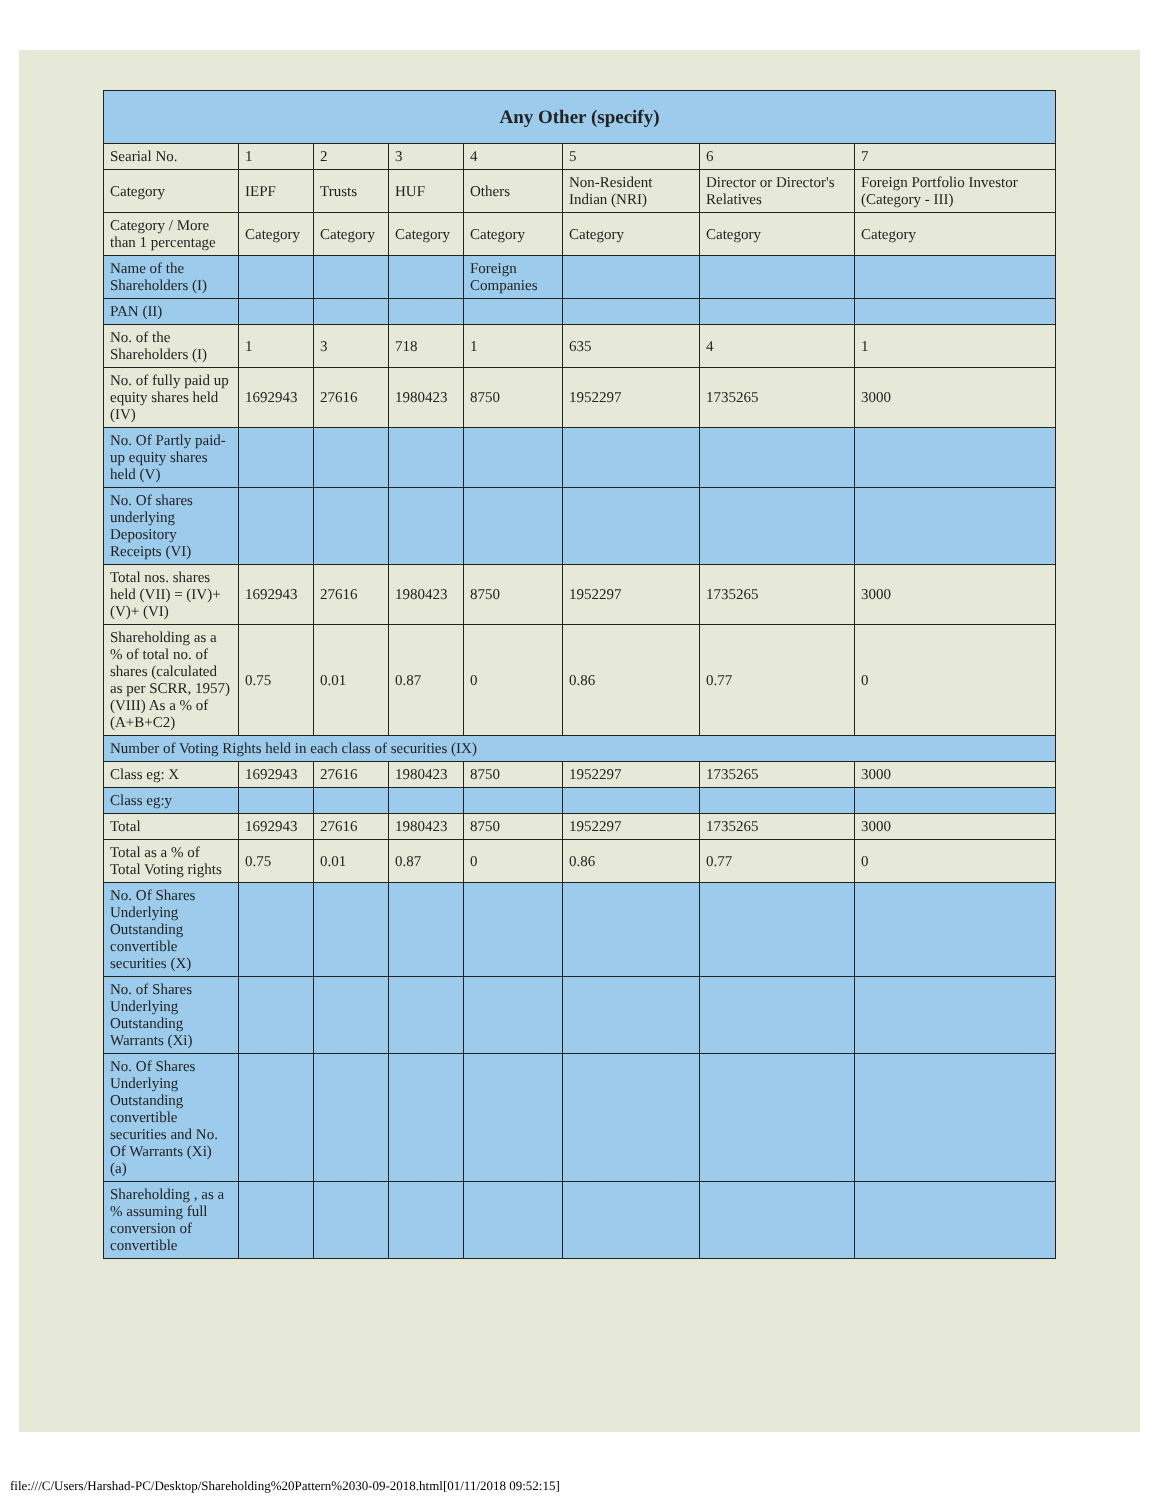| Any Other (specify) | | | | | | | |
| --- | --- | --- | --- | --- | --- | --- | --- |
| Searial No. | 1 | 2 | 3 | 4 | 5 | 6 | 7 |
| Category | IEPF | Trusts | HUF | Others | Non-Resident Indian (NRI) | Director or Director's Relatives | Foreign Portfolio Investor (Category - III) |
| Category / More than 1 percentage | Category | Category | Category | Category | Category | Category | Category |
| Name of the Shareholders (I) | | | | Foreign Companies | | | |
| PAN (II) | | | | | | | |
| No. of the Shareholders (I) | 1 | 3 | 718 | 1 | 635 | 4 | 1 |
| No. of fully paid up equity shares held (IV) | 1692943 | 27616 | 1980423 | 8750 | 1952297 | 1735265 | 3000 |
| No. Of Partly paid-up equity shares held (V) | | | | | | | |
| No. Of shares underlying Depository Receipts (VI) | | | | | | | |
| Total nos. shares held (VII) = (IV)+(V)+ (VI) | 1692943 | 27616 | 1980423 | 8750 | 1952297 | 1735265 | 3000 |
| Shareholding as a % of total no. of shares (calculated as per SCRR, 1957) (VIII) As a % of (A+B+C2) | 0.75 | 0.01 | 0.87 | 0 | 0.86 | 0.77 | 0 |
| Number of Voting Rights held in each class of securities (IX) | | | | | | | |
| Class eg: X | 1692943 | 27616 | 1980423 | 8750 | 1952297 | 1735265 | 3000 |
| Class eg:y | | | | | | | |
| Total | 1692943 | 27616 | 1980423 | 8750 | 1952297 | 1735265 | 3000 |
| Total as a % of Total Voting rights | 0.75 | 0.01 | 0.87 | 0 | 0.86 | 0.77 | 0 |
| No. Of Shares Underlying Outstanding convertible securities (X) | | | | | | | |
| No. of Shares Underlying Outstanding Warrants (Xi) | | | | | | | |
| No. Of Shares Underlying Outstanding convertible securities and No. Of Warrants (Xi) (a) | | | | | | | |
| Shareholding , as a % assuming full conversion of convertible | | | | | | | |
file:///C/Users/Harshad-PC/Desktop/Shareholding%20Pattern%2030-09-2018.html[01/11/2018 09:52:15]